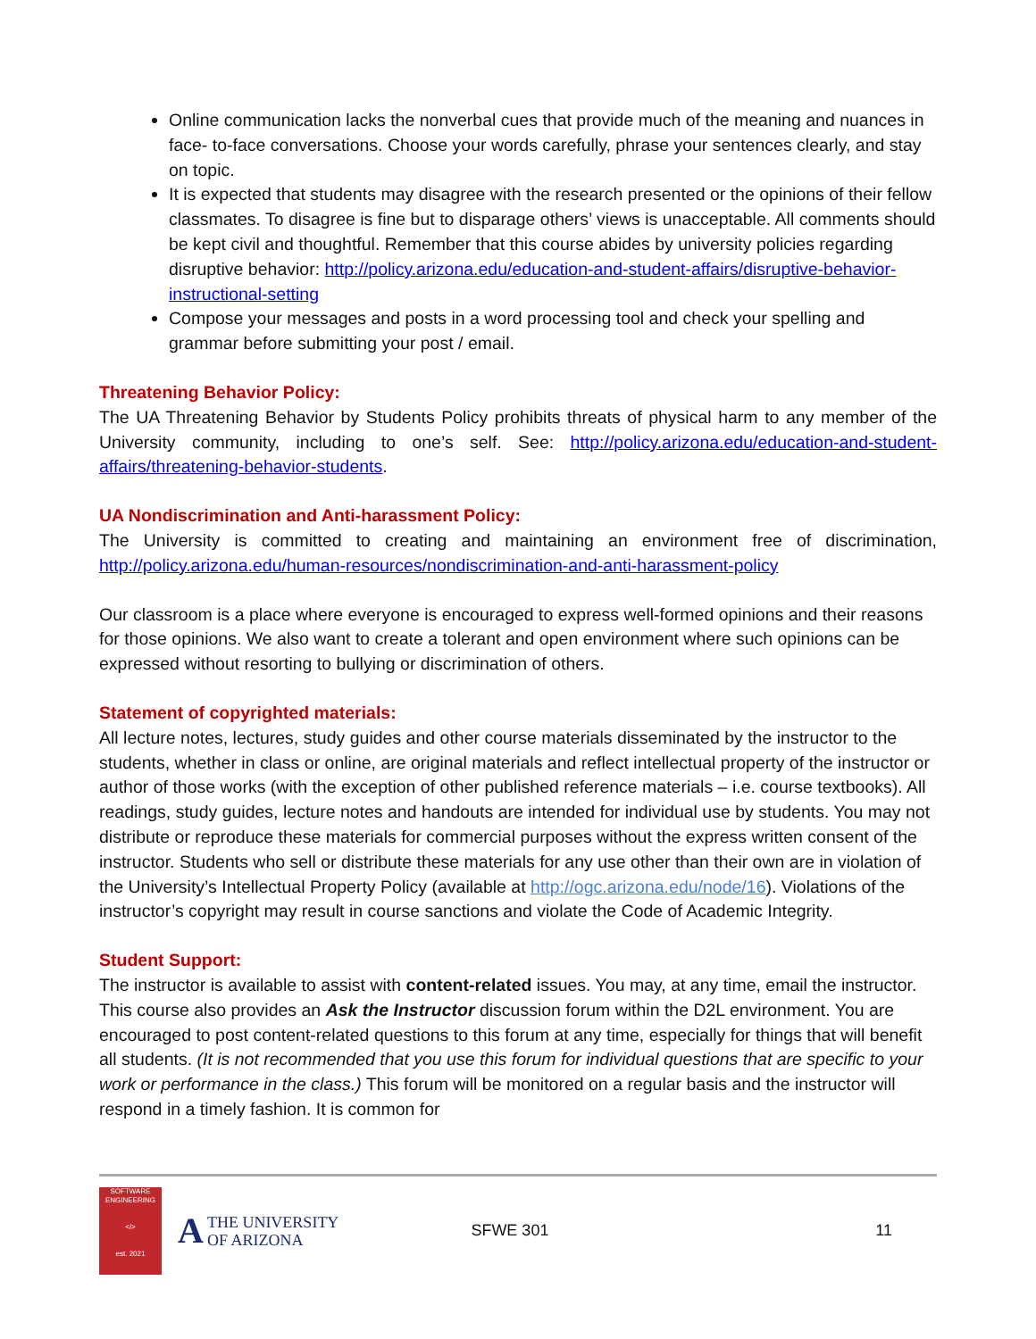Online communication lacks the nonverbal cues that provide much of the meaning and nuances in face- to-face conversations. Choose your words carefully, phrase your sentences clearly, and stay on topic.
It is expected that students may disagree with the research presented or the opinions of their fellow classmates. To disagree is fine but to disparage others’ views is unacceptable. All comments should be kept civil and thoughtful. Remember that this course abides by university policies regarding disruptive behavior: http://policy.arizona.edu/education-and-student-affairs/disruptive-behavior-instructional-setting
Compose your messages and posts in a word processing tool and check your spelling and grammar before submitting your post / email.
Threatening Behavior Policy:
The UA Threatening Behavior by Students Policy prohibits threats of physical harm to any member of the University community, including to one’s self. See: http://policy.arizona.edu/education-and-student-affairs/threatening-behavior-students.
UA Nondiscrimination and Anti-harassment Policy:
The University is committed to creating and maintaining an environment free of discrimination, http://policy.arizona.edu/human-resources/nondiscrimination-and-anti-harassment-policy
Our classroom is a place where everyone is encouraged to express well-formed opinions and their reasons for those opinions. We also want to create a tolerant and open environment where such opinions can be expressed without resorting to bullying or discrimination of others.
Statement of copyrighted materials:
All lecture notes, lectures, study guides and other course materials disseminated by the instructor to the students, whether in class or online, are original materials and reflect intellectual property of the instructor or author of those works (with the exception of other published reference materials – i.e. course textbooks). All readings, study guides, lecture notes and handouts are intended for individual use by students. You may not distribute or reproduce these materials for commercial purposes without the express written consent of the instructor. Students who sell or distribute these materials for any use other than their own are in violation of the University’s Intellectual Property Policy (available at http://ogc.arizona.edu/node/16). Violations of the instructor’s copyright may result in course sanctions and violate the Code of Academic Integrity.
Student Support:
The instructor is available to assist with content-related issues. You may, at any time, email the instructor. This course also provides an Ask the Instructor discussion forum within the D2L environment. You are encouraged to post content-related questions to this forum at any time, especially for things that will benefit all students. (It is not recommended that you use this forum for individual questions that are specific to your work or performance in the class.) This forum will be monitored on a regular basis and the instructor will respond in a timely fashion. It is common for
SOFTWARE ENGINEERING
</>
est. 2021
ATHE UNIVERSITY
OF ARIZONA
SFWE 301 11